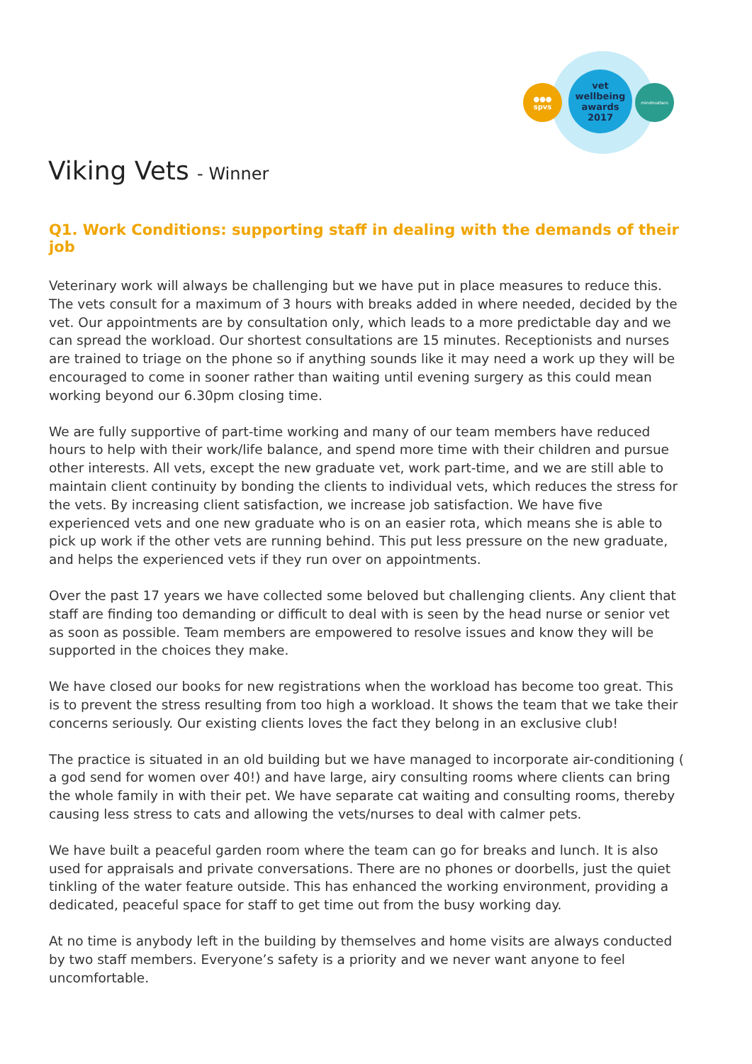vet
wellbeing
awards
2017
●●● spvs mindmatters
Viking Vets - Winner
Q1. Work Conditions: supporting staff in dealing with the demands of their job
Veterinary work will always be challenging but we have put in place measures to reduce this. The vets consult for a maximum of 3 hours with breaks added in where needed, decided by the vet. Our appointments are by consultation only, which leads to a more predictable day and we can spread the workload. Our shortest consultations are 15 minutes. Receptionists and nurses are trained to triage on the phone so if anything sounds like it may need a work up they will be encouraged to come in sooner rather than waiting until evening surgery as this could mean working beyond our 6.30pm closing time.
We are fully supportive of part-time working and many of our team members have reduced hours to help with their work/life balance, and spend more time with their children and pursue other interests. All vets, except the new graduate vet, work part-time, and we are still able to maintain client continuity by bonding the clients to individual vets, which reduces the stress for the vets. By increasing client satisfaction, we increase job satisfaction. We have five experienced vets and one new graduate who is on an easier rota, which means she is able to pick up work if the other vets are running behind. This put less pressure on the new graduate, and helps the experienced vets if they run over on appointments.
Over the past 17 years we have collected some beloved but challenging clients. Any client that staff are finding too demanding or difficult to deal with is seen by the head nurse or senior vet as soon as possible. Team members are empowered to resolve issues and know they will be supported in the choices they make.
We have closed our books for new registrations when the workload has become too great. This is to prevent the stress resulting from too high a workload. It shows the team that we take their concerns seriously. Our existing clients loves the fact they belong in an exclusive club!
The practice is situated in an old building but we have managed to incorporate air-conditioning ( a god send for women over 40!) and have large, airy consulting rooms where clients can bring the whole family in with their pet. We have separate cat waiting and consulting rooms, thereby causing less stress to cats and allowing the vets/nurses to deal with calmer pets.
We have built a peaceful garden room where the team can go for breaks and lunch. It is also used for appraisals and private conversations. There are no phones or doorbells, just the quiet tinkling of the water feature outside. This has enhanced the working environment, providing a dedicated, peaceful space for staff to get time out from the busy working day.
At no time is anybody left in the building by themselves and home visits are always conducted by two staff members. Everyone’s safety is a priority and we never want anyone to feel uncomfortable.